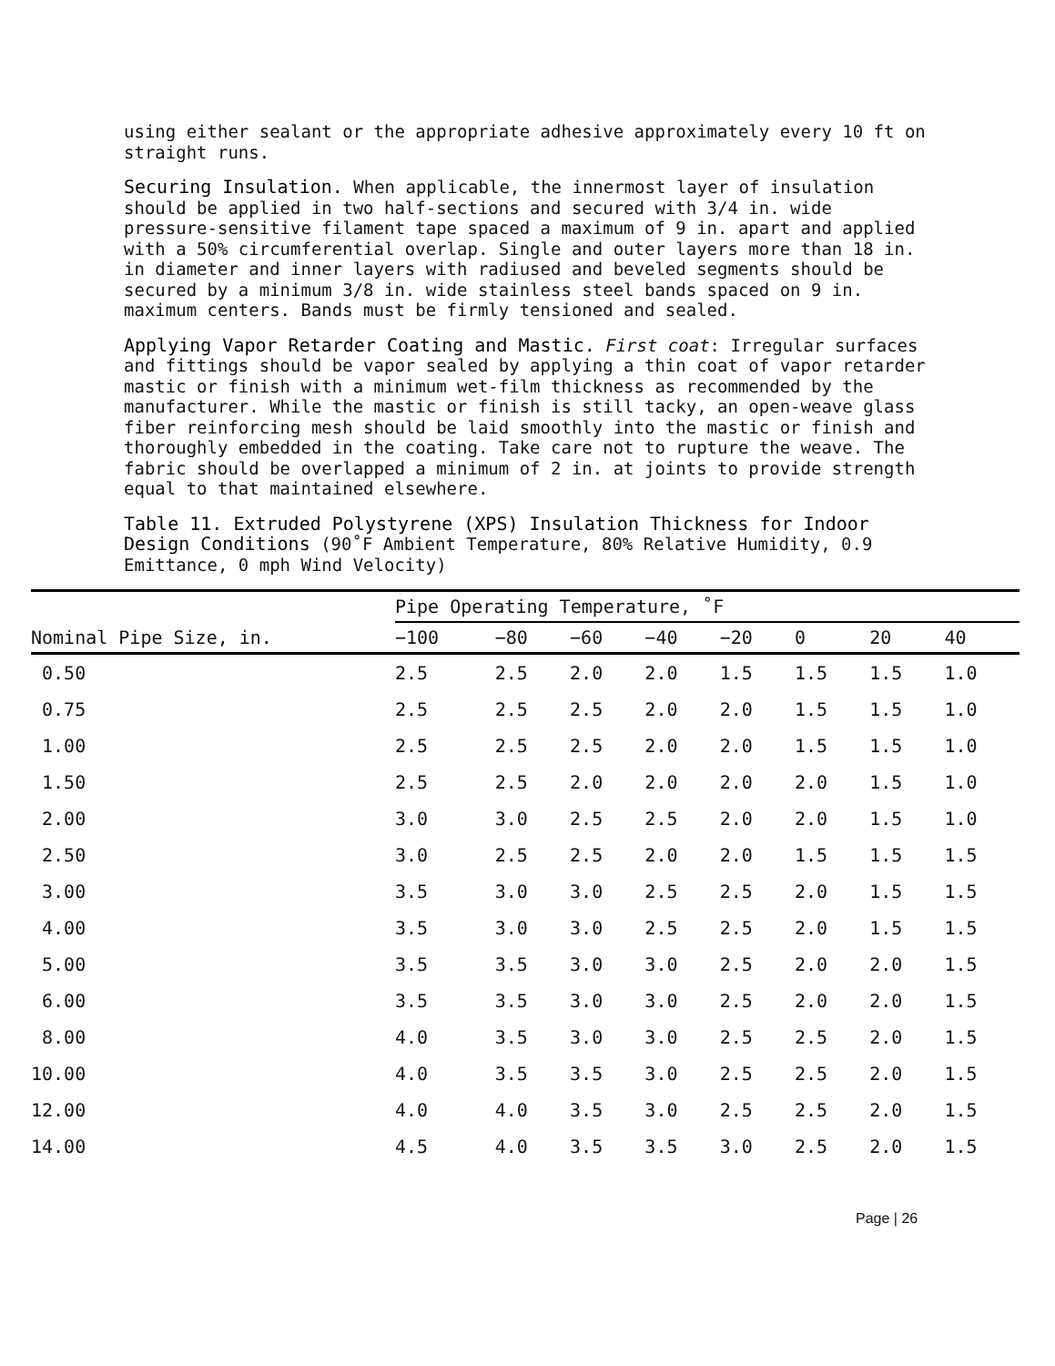using either sealant or the appropriate adhesive approximately every 10 ft on straight runs.
Securing Insulation. When applicable, the innermost layer of insulation should be applied in two half-sections and secured with 3/4 in. wide pressure-sensitive filament tape spaced a maximum of 9 in. apart and applied with a 50% circumferential overlap. Single and outer layers more than 18 in. in diameter and inner layers with radiused and beveled segments should be secured by a minimum 3/8 in. wide stainless steel bands spaced on 9 in. maximum centers. Bands must be firmly tensioned and sealed.
Applying Vapor Retarder Coating and Mastic. First coat: Irregular surfaces and fittings should be vapor sealed by applying a thin coat of vapor retarder mastic or finish with a minimum wet-film thickness as recommended by the manufacturer. While the mastic or finish is still tacky, an open-weave glass fiber reinforcing mesh should be laid smoothly into the mastic or finish and thoroughly embedded in the coating. Take care not to rupture the weave. The fabric should be overlapped a minimum of 2 in. at joints to provide strength equal to that maintained elsewhere.
Table 11. Extruded Polystyrene (XPS) Insulation Thickness for Indoor Design Conditions (90˚F Ambient Temperature, 80% Relative Humidity, 0.9 Emittance, 0 mph Wind Velocity)
| Nominal Pipe Size, in. | Pipe Operating Temperature, ˚F | | | | | | | |
| --- | --- | --- | --- | --- | --- | --- | --- | --- |
| | −100 | −80 | −60 | −40 | −20 | 0 | 20 | 40 |
| 0.50 | 2.5 | 2.5 | 2.0 | 2.0 | 1.5 | 1.5 | 1.5 | 1.0 |
| 0.75 | 2.5 | 2.5 | 2.5 | 2.0 | 2.0 | 1.5 | 1.5 | 1.0 |
| 1.00 | 2.5 | 2.5 | 2.5 | 2.0 | 2.0 | 1.5 | 1.5 | 1.0 |
| 1.50 | 2.5 | 2.5 | 2.0 | 2.0 | 2.0 | 2.0 | 1.5 | 1.0 |
| 2.00 | 3.0 | 3.0 | 2.5 | 2.5 | 2.0 | 2.0 | 1.5 | 1.0 |
| 2.50 | 3.0 | 2.5 | 2.5 | 2.0 | 2.0 | 1.5 | 1.5 | 1.5 |
| 3.00 | 3.5 | 3.0 | 3.0 | 2.5 | 2.5 | 2.0 | 1.5 | 1.5 |
| 4.00 | 3.5 | 3.0 | 3.0 | 2.5 | 2.5 | 2.0 | 1.5 | 1.5 |
| 5.00 | 3.5 | 3.5 | 3.0 | 3.0 | 2.5 | 2.0 | 2.0 | 1.5 |
| 6.00 | 3.5 | 3.5 | 3.0 | 3.0 | 2.5 | 2.0 | 2.0 | 1.5 |
| 8.00 | 4.0 | 3.5 | 3.0 | 3.0 | 2.5 | 2.5 | 2.0 | 1.5 |
| 10.00 | 4.0 | 3.5 | 3.5 | 3.0 | 2.5 | 2.5 | 2.0 | 1.5 |
| 12.00 | 4.0 | 4.0 | 3.5 | 3.0 | 2.5 | 2.5 | 2.0 | 1.5 |
| 14.00 | 4.5 | 4.0 | 3.5 | 3.5 | 3.0 | 2.5 | 2.0 | 1.5 |
Page | 26